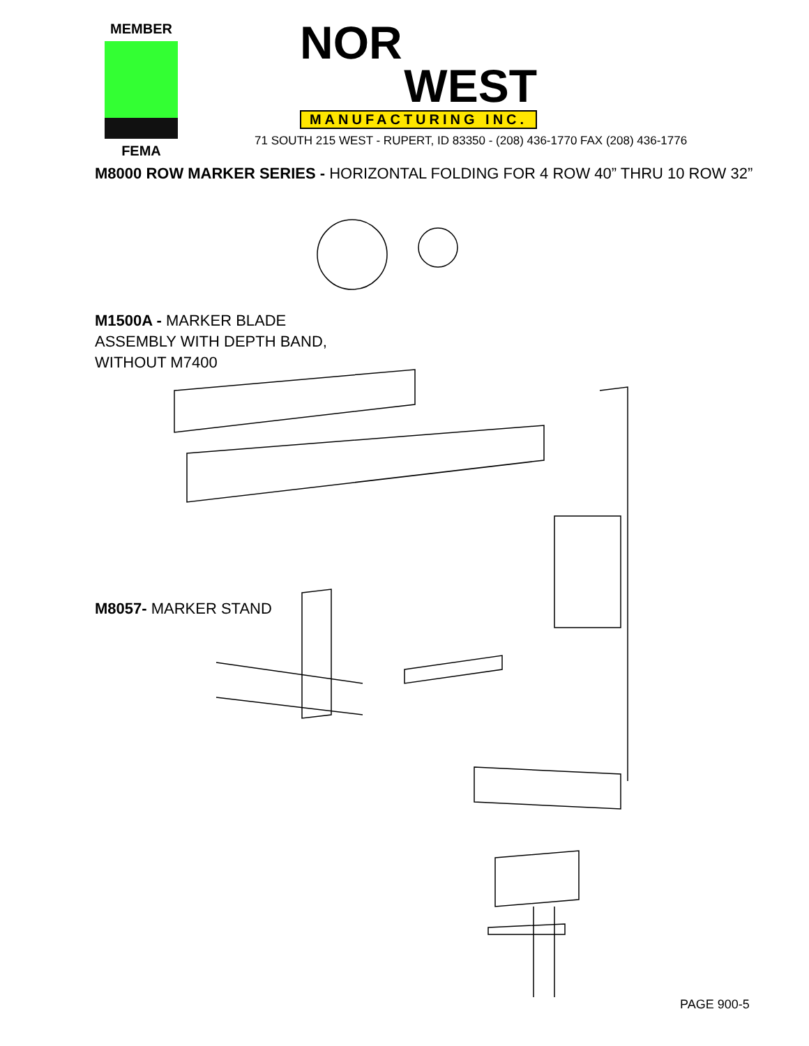MEMBER
FEMA
NOR
WEST
MANUFACTURING INC.
71 SOUTH 215 WEST - RUPERT, ID 83350 - (208) 436-1770 FAX (208) 436-1776
M8000 ROW MARKER SERIES - HORIZONTAL FOLDING FOR 4 ROW 40” THRU 10 ROW 32”
M1500A - MARKER BLADE ASSEMBLY WITH DEPTH BAND, WITHOUT M7400
M8057- MARKER STAND
PAGE 900-5